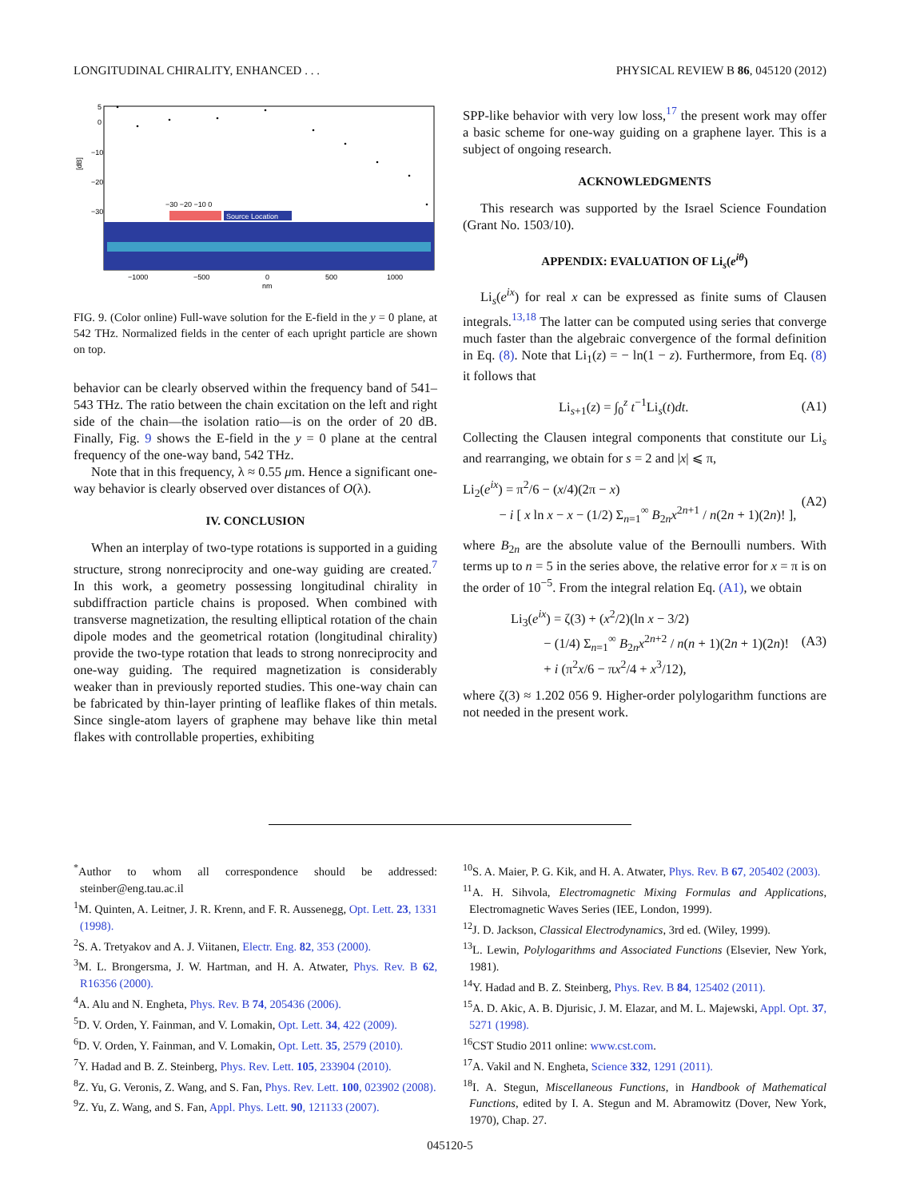LONGITUDINAL CHIRALITY, ENHANCED . . . PHYSICAL REVIEW B 86, 045120 (2012)
Source Location
−30 −20 −10 0
[dB]
5
0
−10
−20
−30
−1000
−500
0
500
1000
nm
FIG. 9. (Color online) Full-wave solution for the E-field in the y = 0 plane, at 542 THz. Normalized fields in the center of each upright particle are shown on top.
behavior can be clearly observed within the frequency band of 541–543 THz. The ratio between the chain excitation on the left and right side of the chain—the isolation ratio—is on the order of 20 dB. Finally, Fig. 9 shows the E-field in the y = 0 plane at the central frequency of the one-way band, 542 THz.
Note that in this frequency, λ ≈ 0.55 μm. Hence a significant one-way behavior is clearly observed over distances of O(λ).
IV. CONCLUSION
When an interplay of two-type rotations is supported in a guiding structure, strong nonreciprocity and one-way guiding are created.<sup>7</sup> In this work, a geometry possessing longitudinal chirality in subdiffraction particle chains is proposed. When combined with transverse magnetization, the resulting elliptical rotation of the chain dipole modes and the geometrical rotation (longitudinal chirality) provide the two-type rotation that leads to strong nonreciprocity and one-way guiding. The required magnetization is considerably weaker than in previously reported studies. This one-way chain can be fabricated by thin-layer printing of leaflike flakes of thin metals. Since single-atom layers of graphene may behave like thin metal flakes with controllable properties, exhibiting
SPP-like behavior with very low loss,<sup>17</sup> the present work may offer a basic scheme for one-way guiding on a graphene layer. This is a subject of ongoing research.
ACKNOWLEDGMENTS
This research was supported by the Israel Science Foundation (Grant No. 1503/10).
APPENDIX: EVALUATION OF Li<sub>s</sub>(e<sup>iθ</sup>)
Li<sub>s</sub>(e<sup>ix</sup>) for real x can be expressed as finite sums of Clausen integrals.<sup>13,18</sup> The latter can be computed using series that converge much faster than the algebraic convergence of the formal definition in Eq. (8). Note that Li<sub>1</sub>(z) = − ln(1 − z). Furthermore, from Eq. (8) it follows that
Li<sub>s+1</sub>(z) = ∫<sub>0</sub><sup>z</sup> t<sup>−1</sup>Li<sub>s</sub>(t)dt. (A1)
Collecting the Clausen integral components that constitute our Li<sub>s</sub> and rearranging, we obtain for s = 2 and |x| ⩽ π,
Li<sub>2</sub>(e<sup>ix</sup>) = π<sup>2</sup>/6 − (x/4)(2π − x)
− i [ x ln x − x − (1/2) Σ<sub>n=1</sub><sup>∞</sup> B<sub>2n</sub>x<sup>2n+1</sup> / n(2n + 1)(2n)! ], (A2)
where B<sub>2n</sub> are the absolute value of the Bernoulli numbers. With terms up to n = 5 in the series above, the relative error for x = π is on the order of 10<sup>−5</sup>. From the integral relation Eq. (A1), we obtain
Li<sub>3</sub>(e<sup>ix</sup>) = ζ(3) + (x<sup>2</sup>/2)(ln x − 3/2)
− (1/4) Σ<sub>n=1</sub><sup>∞</sup> B<sub>2n</sub>x<sup>2n+2</sup> / n(n + 1)(2n + 1)(2n)!
+ i (π<sup>2</sup>x/6 − πx<sup>2</sup>/4 + x<sup>3</sup>/12), (A3)
where ζ(3) ≈ 1.202 056 9. Higher-order polylogarithm functions are not needed in the present work.
<sup>*</sup> Author to whom all correspondence should be addressed: steinber@eng.tau.ac.il
<sup>1</sup> M. Quinten, A. Leitner, J. R. Krenn, and F. R. Aussenegg, Opt. Lett. 23, 1331 (1998).
<sup>2</sup> S. A. Tretyakov and A. J. Viitanen, Electr. Eng. 82, 353 (2000).
<sup>3</sup> M. L. Brongersma, J. W. Hartman, and H. A. Atwater, Phys. Rev. B 62, R16356 (2000).
<sup>4</sup> A. Alu and N. Engheta, Phys. Rev. B 74, 205436 (2006).
<sup>5</sup> D. V. Orden, Y. Fainman, and V. Lomakin, Opt. Lett. 34, 422 (2009).
<sup>6</sup> D. V. Orden, Y. Fainman, and V. Lomakin, Opt. Lett. 35, 2579 (2010).
<sup>7</sup> Y. Hadad and B. Z. Steinberg, Phys. Rev. Lett. 105, 233904 (2010).
<sup>8</sup> Z. Yu, G. Veronis, Z. Wang, and S. Fan, Phys. Rev. Lett. 100, 023902 (2008).
<sup>9</sup> Z. Yu, Z. Wang, and S. Fan, Appl. Phys. Lett. 90, 121133 (2007).
<sup>10</sup> S. A. Maier, P. G. Kik, and H. A. Atwater, Phys. Rev. B 67, 205402 (2003).
<sup>11</sup> A. H. Sihvola, Electromagnetic Mixing Formulas and Applications, Electromagnetic Waves Series (IEE, London, 1999).
<sup>12</sup> J. D. Jackson, Classical Electrodynamics, 3rd ed. (Wiley, 1999).
<sup>13</sup> L. Lewin, Polylogarithms and Associated Functions (Elsevier, New York, 1981).
<sup>14</sup> Y. Hadad and B. Z. Steinberg, Phys. Rev. B 84, 125402 (2011).
<sup>15</sup> A. D. Akic, A. B. Djurisic, J. M. Elazar, and M. L. Majewski, Appl. Opt. 37, 5271 (1998).
<sup>16</sup>CST Studio 2011 online: www.cst.com.
<sup>17</sup> A. Vakil and N. Engheta, Science 332, 1291 (2011).
<sup>18</sup> I. A. Stegun, Miscellaneous Functions, in Handbook of Mathematical Functions, edited by I. A. Stegun and M. Abramowitz (Dover, New York, 1970), Chap. 27.
045120-5